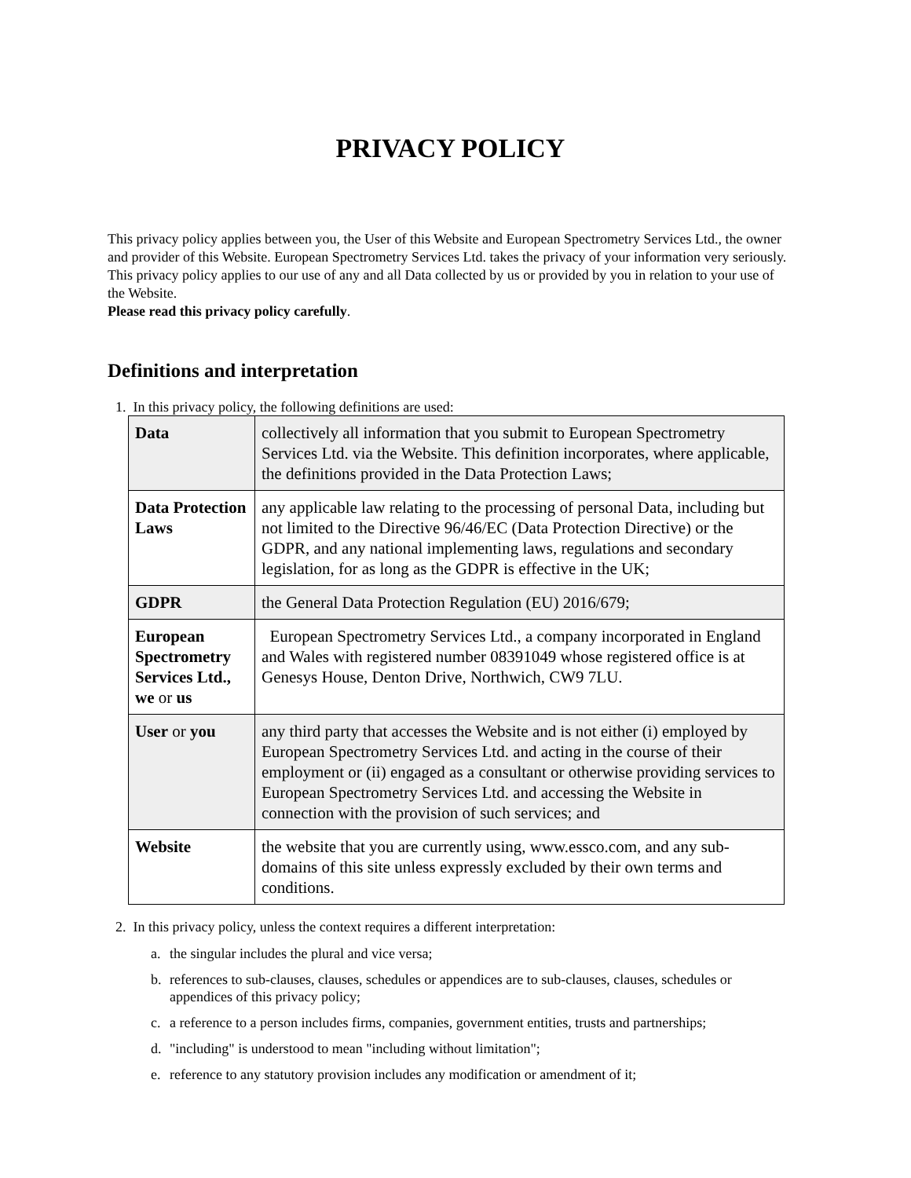PRIVACY POLICY
This privacy policy applies between you, the User of this Website and European Spectrometry Services Ltd., the owner and provider of this Website. European Spectrometry Services Ltd. takes the privacy of your information very seriously. This privacy policy applies to our use of any and all Data collected by us or provided by you in relation to your use of the Website.
Please read this privacy policy carefully.
Definitions and interpretation
1. In this privacy policy, the following definitions are used:
| Data | collectively all information that you submit to European Spectrometry Services Ltd. via the Website. This definition incorporates, where applicable, the definitions provided in the Data Protection Laws; |
| Data Protection Laws | any applicable law relating to the processing of personal Data, including but not limited to the Directive 96/46/EC (Data Protection Directive) or the GDPR, and any national implementing laws, regulations and secondary legislation, for as long as the GDPR is effective in the UK; |
| GDPR | the General Data Protection Regulation (EU) 2016/679; |
| European Spectrometry Services Ltd., we or us | European Spectrometry Services Ltd., a company incorporated in England and Wales with registered number 08391049 whose registered office is at Genesys House, Denton Drive, Northwich, CW9 7LU. |
| User or you | any third party that accesses the Website and is not either (i) employed by European Spectrometry Services Ltd. and acting in the course of their employment or (ii) engaged as a consultant or otherwise providing services to European Spectrometry Services Ltd. and accessing the Website in connection with the provision of such services; and |
| Website | the website that you are currently using, www.essco.com, and any sub-domains of this site unless expressly excluded by their own terms and conditions. |
2. In this privacy policy, unless the context requires a different interpretation:
a. the singular includes the plural and vice versa;
b. references to sub-clauses, clauses, schedules or appendices are to sub-clauses, clauses, schedules or appendices of this privacy policy;
c. a reference to a person includes firms, companies, government entities, trusts and partnerships;
d. "including" is understood to mean "including without limitation";
e. reference to any statutory provision includes any modification or amendment of it;